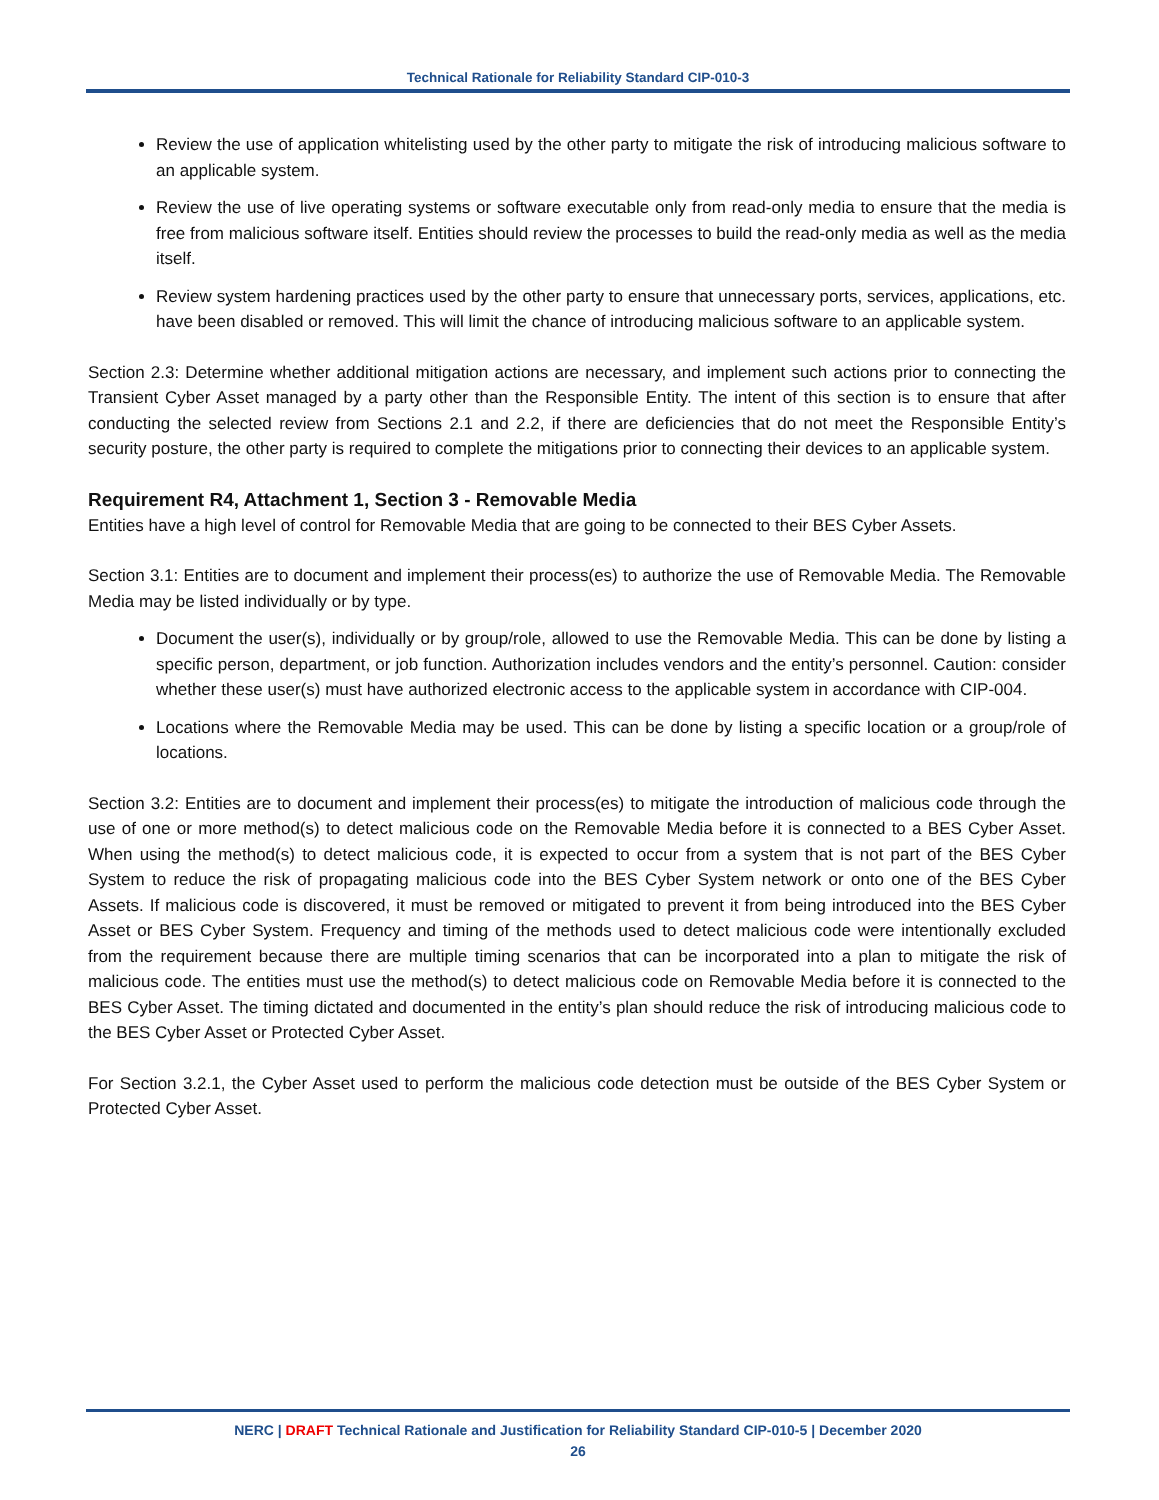Technical Rationale for Reliability Standard CIP-010-3
Review the use of application whitelisting used by the other party to mitigate the risk of introducing malicious software to an applicable system.
Review the use of live operating systems or software executable only from read-only media to ensure that the media is free from malicious software itself. Entities should review the processes to build the read-only media as well as the media itself.
Review system hardening practices used by the other party to ensure that unnecessary ports, services, applications, etc. have been disabled or removed. This will limit the chance of introducing malicious software to an applicable system.
Section 2.3: Determine whether additional mitigation actions are necessary, and implement such actions prior to connecting the Transient Cyber Asset managed by a party other than the Responsible Entity. The intent of this section is to ensure that after conducting the selected review from Sections 2.1 and 2.2, if there are deficiencies that do not meet the Responsible Entity’s security posture, the other party is required to complete the mitigations prior to connecting their devices to an applicable system.
Requirement R4, Attachment 1, Section 3 - Removable Media
Entities have a high level of control for Removable Media that are going to be connected to their BES Cyber Assets.
Section 3.1: Entities are to document and implement their process(es) to authorize the use of Removable Media. The Removable Media may be listed individually or by type.
Document the user(s), individually or by group/role, allowed to use the Removable Media. This can be done by listing a specific person, department, or job function. Authorization includes vendors and the entity’s personnel. Caution: consider whether these user(s) must have authorized electronic access to the applicable system in accordance with CIP-004.
Locations where the Removable Media may be used. This can be done by listing a specific location or a group/role of locations.
Section 3.2: Entities are to document and implement their process(es) to mitigate the introduction of malicious code through the use of one or more method(s) to detect malicious code on the Removable Media before it is connected to a BES Cyber Asset. When using the method(s) to detect malicious code, it is expected to occur from a system that is not part of the BES Cyber System to reduce the risk of propagating malicious code into the BES Cyber System network or onto one of the BES Cyber Assets. If malicious code is discovered, it must be removed or mitigated to prevent it from being introduced into the BES Cyber Asset or BES Cyber System. Frequency and timing of the methods used to detect malicious code were intentionally excluded from the requirement because there are multiple timing scenarios that can be incorporated into a plan to mitigate the risk of malicious code. The entities must use the method(s) to detect malicious code on Removable Media before it is connected to the BES Cyber Asset. The timing dictated and documented in the entity’s plan should reduce the risk of introducing malicious code to the BES Cyber Asset or Protected Cyber Asset.
For Section 3.2.1, the Cyber Asset used to perform the malicious code detection must be outside of the BES Cyber System or Protected Cyber Asset.
NERC | DRAFT Technical Rationale and Justification for Reliability Standard CIP-010-5 | December 2020
26